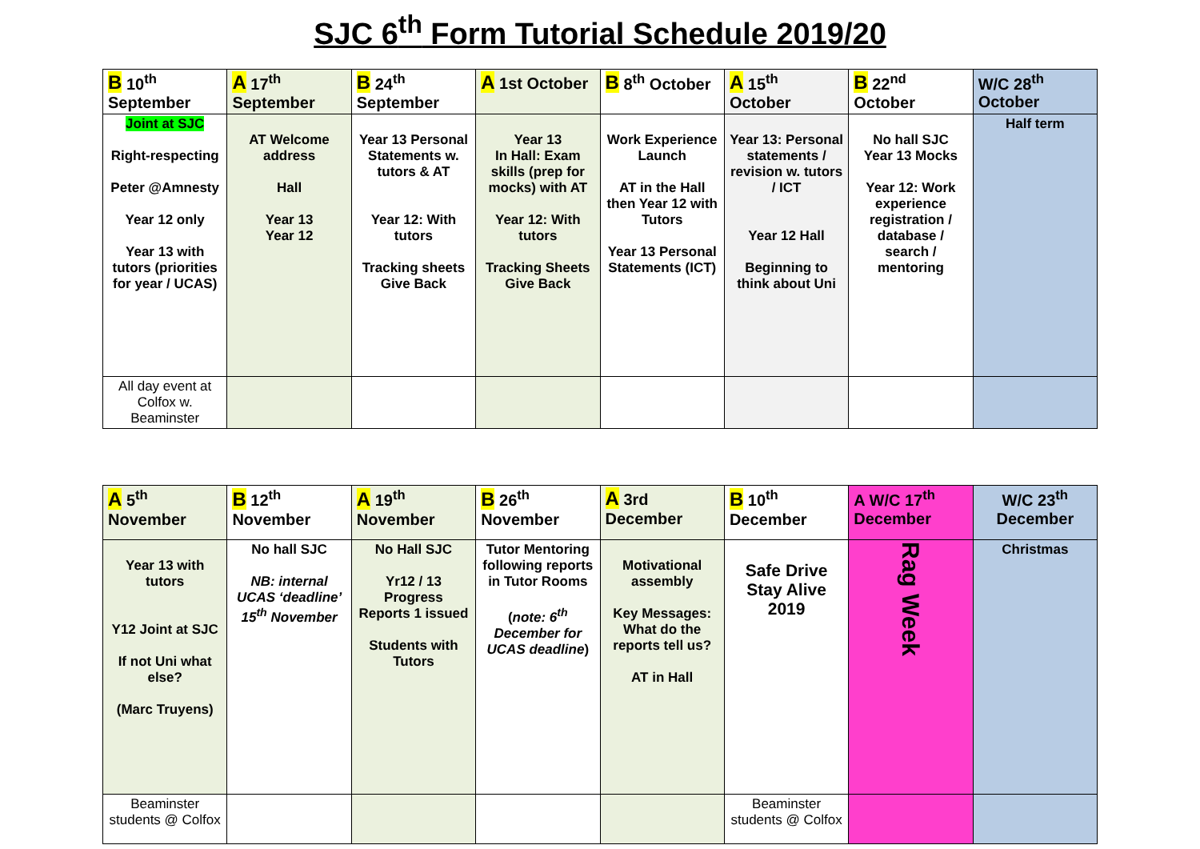SJC 6<sup>th</sup> Form Tutorial Schedule 2019/20
| B 10<sup>th</sup> September | A 17<sup>th</sup> September | B 24<sup>th</sup> September | A 1st October | B 8<sup>th</sup> October | A 15<sup>th</sup> October | B 22<sup>nd</sup> October | W/C 28<sup>th</sup> October |
| --- | --- | --- | --- | --- | --- | --- | --- |
| Joint at SJC Right-respecting Peter @Amnesty Year 12 only Year 13 with tutors (priorities for year / UCAS) | AT Welcome address Hall Year 13 Year 12 | Year 13 Personal Statements w. tutors & AT Year 12: With tutors Tracking sheets Give Back | Year 13 In Hall: Exam skills (prep for mocks) with AT Year 12: With tutors Tracking Sheets Give Back | Work Experience Launch AT in the Hall then Year 12 with Tutors Year 13 Personal Statements (ICT) | Year 13: Personal statements / revision w. tutors / ICT Year 12 Hall Beginning to think about Uni | No hall SJC Year 13 Mocks Year 12: Work experience registration / database / search / mentoring | Half term |
| All day event at Colfox w. Beaminster | | | | | | | |
| A 5<sup>th</sup> November | B 12<sup>th</sup> November | A 19<sup>th</sup> November | B 26<sup>th</sup> November | A 3rd December | B 10<sup>th</sup> December | A W/C 17<sup>th</sup> December | W/C 23<sup>th</sup> December |
| --- | --- | --- | --- | --- | --- | --- | --- |
| Year 13 with tutors Y12 Joint at SJC If not Uni what else? (Marc Truyens) | No hall SJC NB: internal UCAS ‘deadline’ 15<sup>th</sup> November | No Hall SJC Yr12 / 13 Progress Reports 1 issued Students with Tutors | Tutor Mentoring following reports in Tutor Rooms ( note: 6<sup>th</sup> December for UCAS deadline ) | Motivational assembly Key Messages: What do the reports tell us? AT in Hall | Safe Drive Stay Alive 2019 | Rag Week | Christmas |
| Beaminster students @ Colfox | | | | | Beaminster students @ Colfox | | |